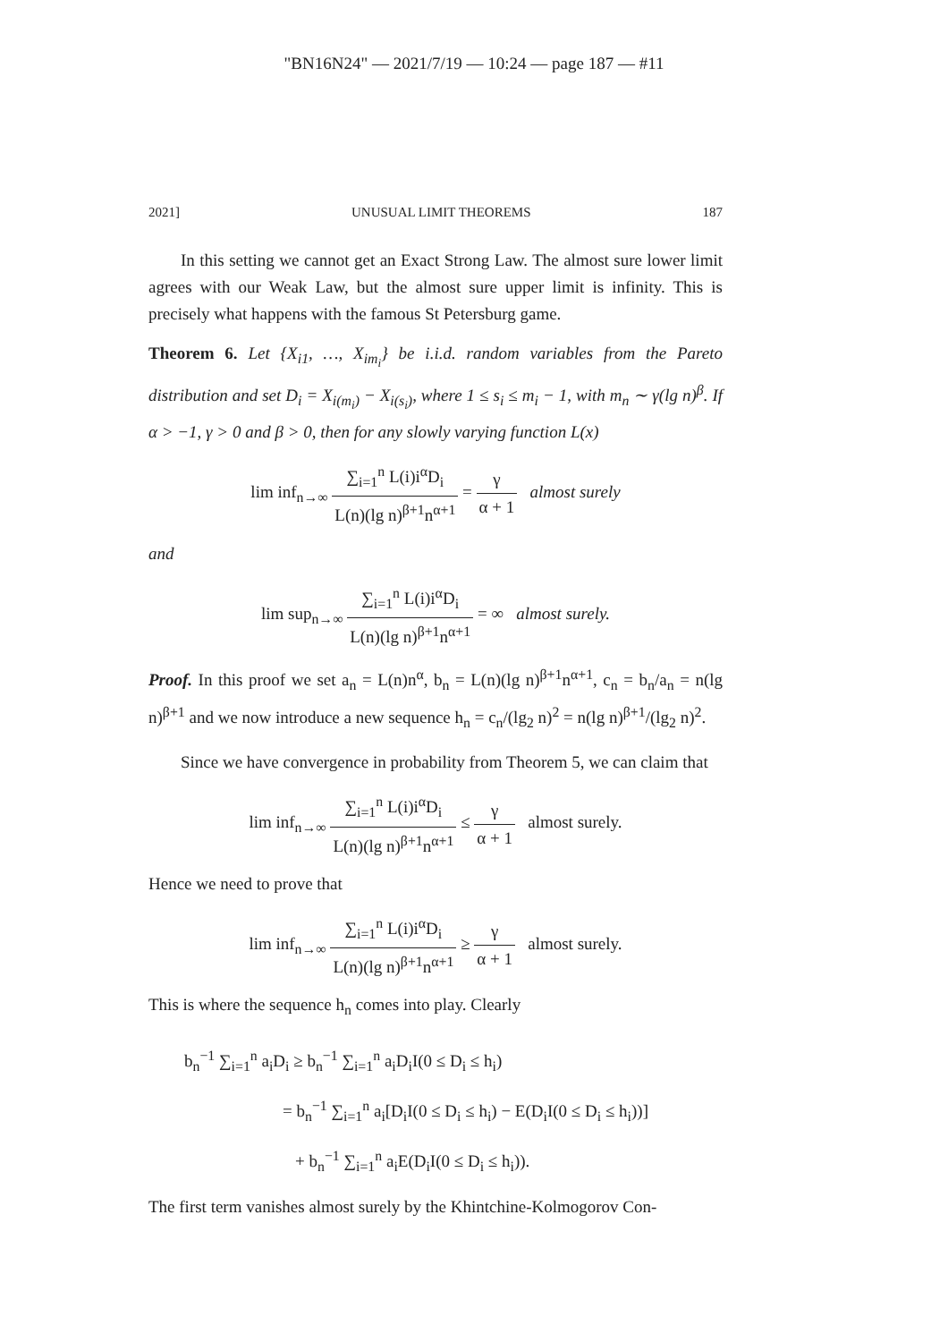"BN16N24" — 2021/7/19 — 10:24 — page 187 — #11
2021] UNUSUAL LIMIT THEOREMS 187
In this setting we cannot get an Exact Strong Law. The almost sure lower limit agrees with our Weak Law, but the almost sure upper limit is infinity. This is precisely what happens with the famous St Petersburg game.
Theorem 6. Let {X<sub>i1</sub>, …, X<sub>im<sub>i</sub></sub>} be i.i.d. random variables from the Pareto distribution and set D<sub>i</sub> = X<sub>i(m<sub>i</sub>)</sub> − X<sub>i(s<sub>i</sub>)</sub>, where 1 ≤ s<sub>i</sub> ≤ m<sub>i</sub> − 1, with m<sub>n</sub> ∼ γ(lg n)<sup>β</sup>. If α > −1, γ > 0 and β > 0, then for any slowly varying function L(x)
lim inf<sub>n→∞</sub> ∑<sub>i=1</sub><sup>n</sup> L(i)i<sup>α</sup>D<sub>i</sub> L(n)(lg n)<sup>β+1</sup>n<sup>α+1</sup> = γ α + 1 almost surely
and
lim sup<sub>n→∞</sub> ∑<sub>i=1</sub><sup>n</sup> L(i)i<sup>α</sup>D<sub>i</sub> L(n)(lg n)<sup>β+1</sup>n<sup>α+1</sup> = ∞ almost surely.
Proof. In this proof we set a<sub>n</sub> = L(n)n<sup>α</sup>, b<sub>n</sub> = L(n)(lg n)<sup>β+1</sup>n<sup>α+1</sup>, c<sub>n</sub> = b<sub>n</sub>/a<sub>n</sub> = n(lg n)<sup>β+1</sup> and we now introduce a new sequence h<sub>n</sub> = c<sub>n</sub>/(lg<sub>2</sub> n)<sup>2</sup> = n(lg n)<sup>β+1</sup>/(lg<sub>2</sub> n)<sup>2</sup>.
Since we have convergence in probability from Theorem 5, we can claim that
lim inf<sub>n→∞</sub> ∑<sub>i=1</sub><sup>n</sup> L(i)i<sup>α</sup>D<sub>i</sub> L(n)(lg n)<sup>β+1</sup>n<sup>α+1</sup> ≤ γ α + 1 almost surely.
Hence we need to prove that
lim inf<sub>n→∞</sub> ∑<sub>i=1</sub><sup>n</sup> L(i)i<sup>α</sup>D<sub>i</sub> L(n)(lg n)<sup>β+1</sup>n<sup>α+1</sup> ≥ γ α + 1 almost surely.
This is where the sequence h<sub>n</sub> comes into play. Clearly
b<sub>n</sub><sup>−1</sup> ∑<sub>i=1</sub><sup>n</sup> a<sub>i</sub>D<sub>i</sub> ≥ b<sub>n</sub><sup>−1</sup> ∑<sub>i=1</sub><sup>n</sup> a<sub>i</sub>D<sub>i</sub>I(0 ≤ D<sub>i</sub> ≤ h<sub>i</sub>)
= b<sub>n</sub><sup>−1</sup> ∑<sub>i=1</sub><sup>n</sup> a<sub>i</sub>[D<sub>i</sub>I(0 ≤ D<sub>i</sub> ≤ h<sub>i</sub>) − E(D<sub>i</sub>I(0 ≤ D<sub>i</sub> ≤ h<sub>i</sub>))]
+ b<sub>n</sub><sup>−1</sup> ∑<sub>i=1</sub><sup>n</sup> a<sub>i</sub>E(D<sub>i</sub>I(0 ≤ D<sub>i</sub> ≤ h<sub>i</sub>)).
The first term vanishes almost surely by the Khintchine-Kolmogorov Con-